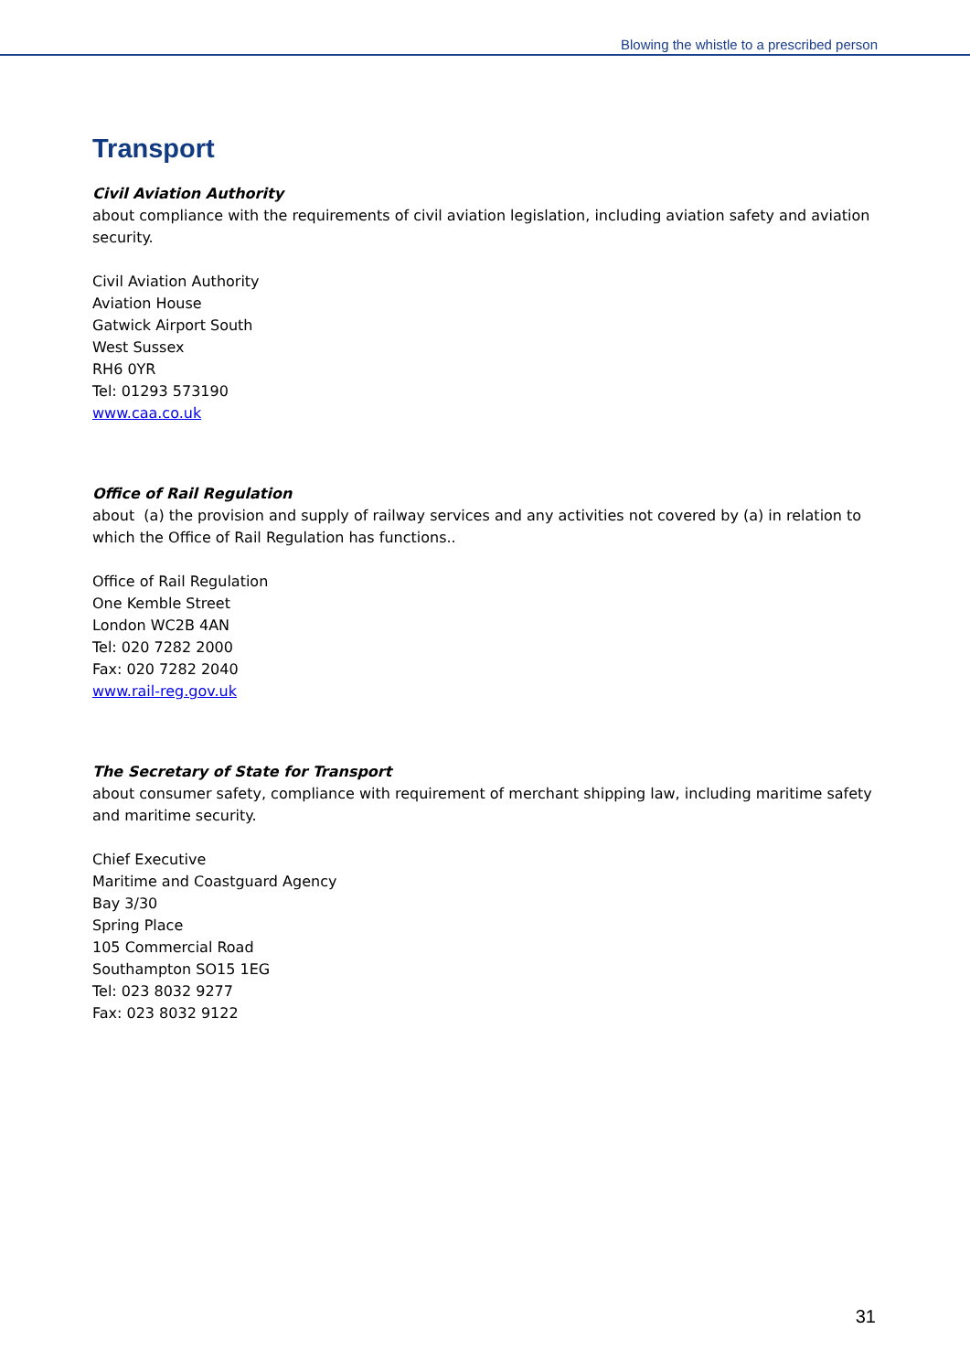Blowing the whistle to a prescribed person
Transport
Civil Aviation Authority
about compliance with the requirements of civil aviation legislation, including aviation safety and aviation security.
Civil Aviation Authority
Aviation House
Gatwick Airport South
West Sussex
RH6 0YR
Tel: 01293 573190
www.caa.co.uk
Office of Rail Regulation
about (a) the provision and supply of railway services and any activities not covered by (a) in relation to which the Office of Rail Regulation has functions..
Office of Rail Regulation
One Kemble Street
London WC2B 4AN
Tel: 020 7282 2000
Fax: 020 7282 2040
www.rail-reg.gov.uk
The Secretary of State for Transport
about consumer safety, compliance with requirement of merchant shipping law, including maritime safety and maritime security.
Chief Executive
Maritime and Coastguard Agency
Bay 3/30
Spring Place
105 Commercial Road
Southampton SO15 1EG
Tel: 023 8032 9277
Fax: 023 8032 9122
31